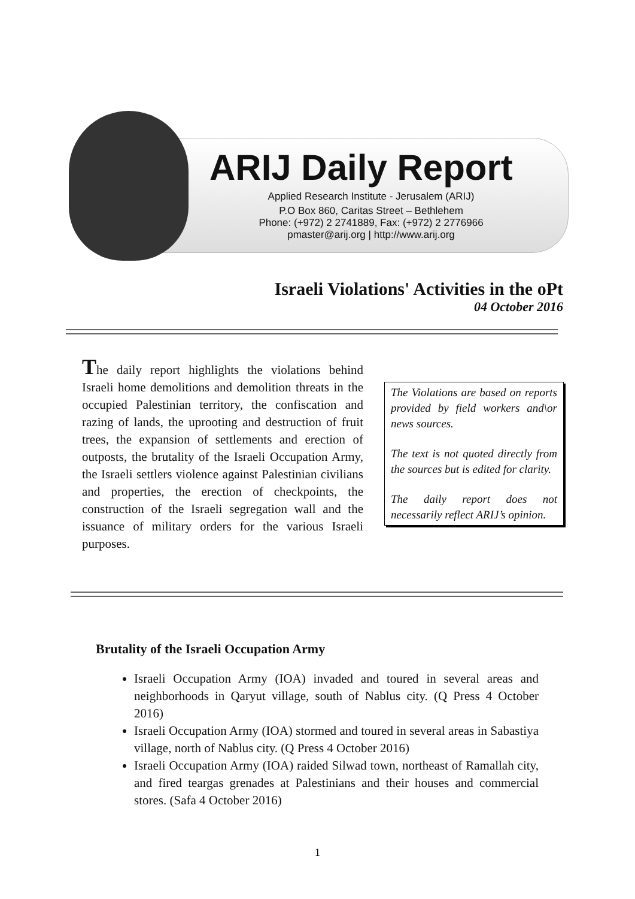ARIJ Daily Report
Applied Research Institute - Jerusalem (ARIJ)
P.O Box 860, Caritas Street – Bethlehem
Phone: (+972) 2 2741889, Fax: (+972) 2 2776966
pmaster@arij.org | http://www.arij.org
Israeli Violations' Activities in the oPt
04 October 2016
The daily report highlights the violations behind Israeli home demolitions and demolition threats in the occupied Palestinian territory, the confiscation and razing of lands, the uprooting and destruction of fruit trees, the expansion of settlements and erection of outposts, the brutality of the Israeli Occupation Army, the Israeli settlers violence against Palestinian civilians and properties, the erection of checkpoints, the construction of the Israeli segregation wall and the issuance of military orders for the various Israeli purposes.
The Violations are based on reports provided by field workers and\or news sources.
The text is not quoted directly from the sources but is edited for clarity.
The daily report does not necessarily reflect ARIJ’s opinion.
Brutality of the Israeli Occupation Army
Israeli Occupation Army (IOA) invaded and toured in several areas and neighborhoods in Qaryut village, south of Nablus city. (Q Press 4 October 2016)
Israeli Occupation Army (IOA) stormed and toured in several areas in Sabastiya village, north of Nablus city. (Q Press 4 October 2016)
Israeli Occupation Army (IOA) raided Silwad town, northeast of Ramallah city, and fired teargas grenades at Palestinians and their houses and commercial stores. (Safa 4 October 2016)
1